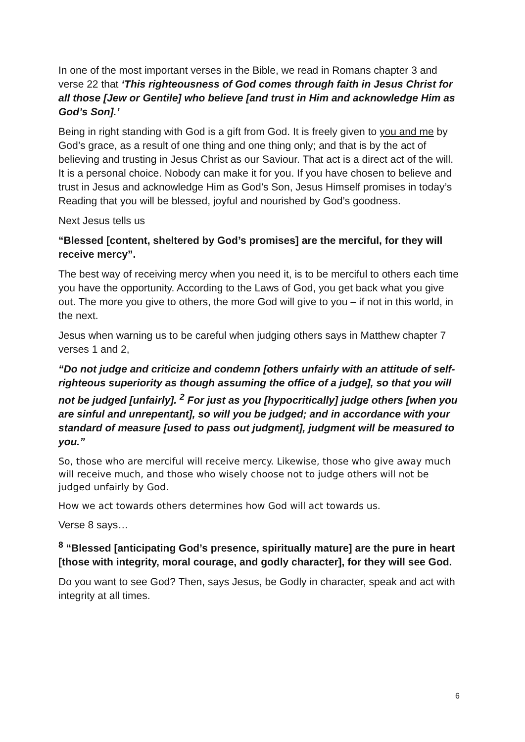In one of the most important verses in the Bible, we read in Romans chapter 3 and verse 22 that ‘This righteousness of God comes through faith in Jesus Christ for all those [Jew or Gentile] who believe [and trust in Him and acknowledge Him as God’s Son].’
Being in right standing with God is a gift from God. It is freely given to you and me by God’s grace, as a result of one thing and one thing only; and that is by the act of believing and trusting in Jesus Christ as our Saviour. That act is a direct act of the will. It is a personal choice. Nobody can make it for you. If you have chosen to believe and trust in Jesus and acknowledge Him as God’s Son, Jesus Himself promises in today’s Reading that you will be blessed, joyful and nourished by God’s goodness.
Next Jesus tells us
“Blessed [content, sheltered by God’s promises] are the merciful, for they will receive mercy”.
The best way of receiving mercy when you need it, is to be merciful to others each time you have the opportunity. According to the Laws of God, you get back what you give out. The more you give to others, the more God will give to you – if not in this world, in the next.
Jesus when warning us to be careful when judging others says in Matthew chapter 7 verses 1 and 2,
“Do not judge and criticize and condemn [others unfairly with an attitude of self-righteous superiority as though assuming the office of a judge], so that you will not be judged [unfairly]. <sup>2</sup> For just as you [hypocritically] judge others [when you are sinful and unrepentant], so will you be judged; and in accordance with your standard of measure [used to pass out judgment], judgment will be measured to you.”
So, those who are merciful will receive mercy. Likewise, those who give away much will receive much, and those who wisely choose not to judge others will not be judged unfairly by God.
How we act towards others determines how God will act towards us.
Verse 8 says…
<sup>8</sup> “Blessed [anticipating God’s presence, spiritually mature] are the pure in heart [those with integrity, moral courage, and godly character], for they will see God.
Do you want to see God? Then, says Jesus, be Godly in character, speak and act with integrity at all times.
6